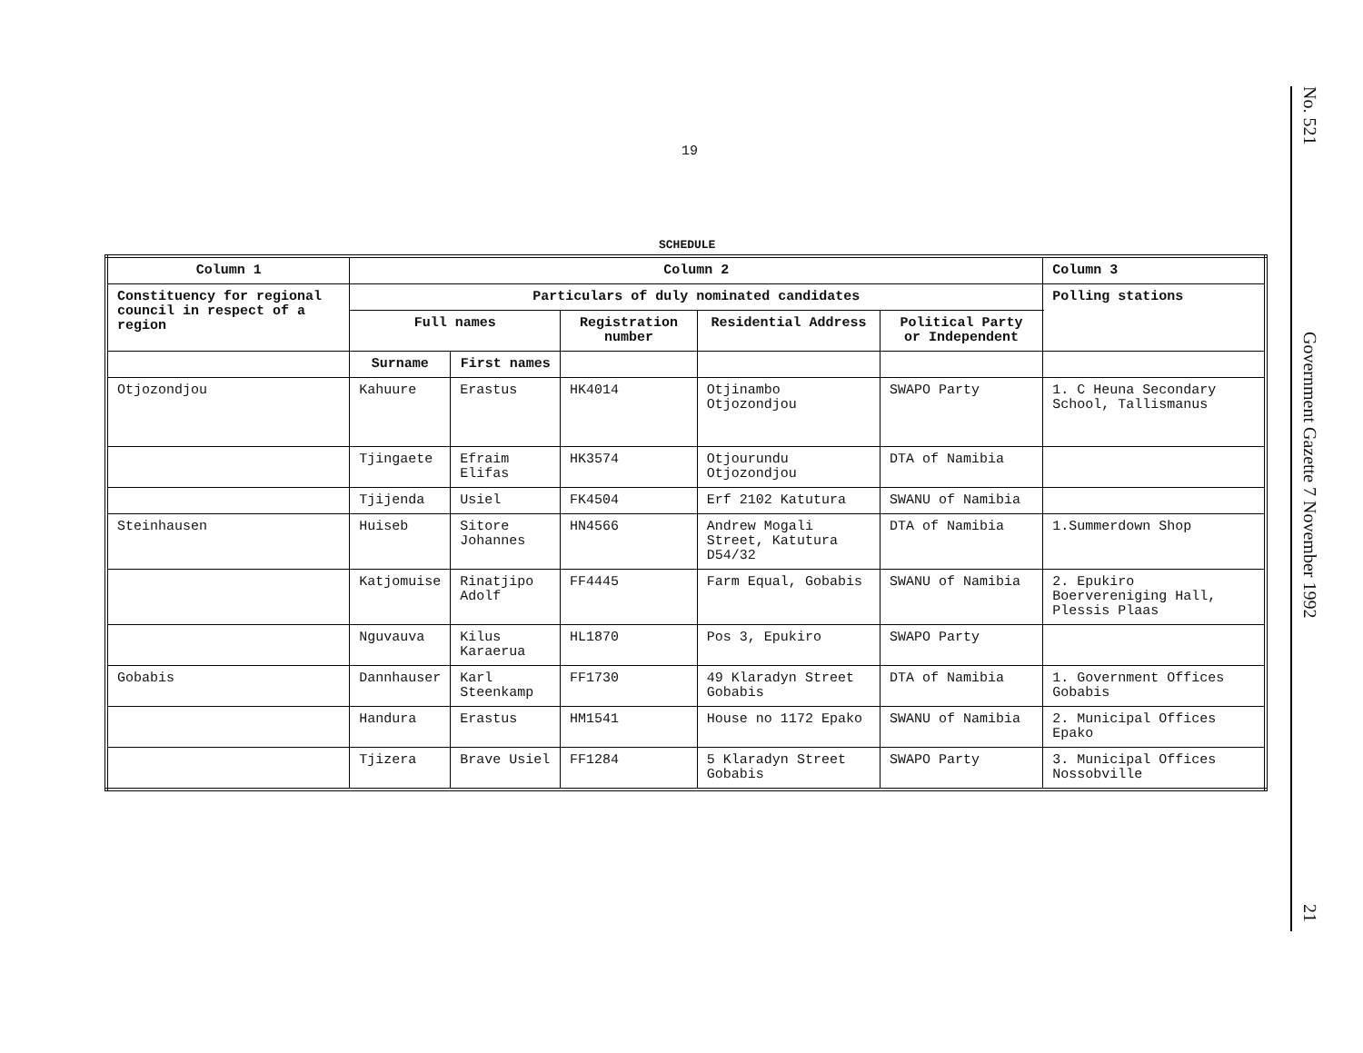19
No. 521
Government Gazette 7 November 1992
21
SCHEDULE
| Column 1 | Column 2 | | | | | Column 3 |
| --- | --- | --- | --- | --- | --- | --- |
| Constituency for regional council in respect of a region | Particulars of duly nominated candidates | | | | | Polling stations |
| | Full names | | Registration number | Residential Address | Political Party or Independent | |
| | Surname | First names | | | | |
| Otjozondjou | Kahuure | Erastus | HK4014 | Otjinambo Otjozondjou | SWAPO Party | 1. C Heuna Secondary School, Tallismanus |
| | Tjingaete | Efraim Elifas | HK3574 | Otjourundu Otjozondjou | DTA of Namibia | |
| | Tjijenda | Usiel | FK4504 | Erf 2102 Katutura | SWANU of Namibia | |
| Steinhausen | Huiseb | Sitore Johannes | HN4566 | Andrew Mogali Street, Katutura D54/32 | DTA of Namibia | 1.Summerdown Shop |
| | Katjomuise | Rinatjipo Adolf | FF4445 | Farm Equal, Gobabis | SWANU of Namibia | 2. Epukiro Boervereniging Hall, Plessis Plaas |
| | Nguvauva | Kilus Karaerua | HL1870 | Pos 3, Epukiro | SWAPO Party | |
| Gobabis | Dannhauser | Karl Steenkamp | FF1730 | 49 Klaradyn Street Gobabis | DTA of Namibia | 1. Government Offices Gobabis |
| | Handura | Erastus | HM1541 | House no 1172 Epako | SWANU of Namibia | 2. Municipal Offices Epako |
| | Tjizera | Brave Usiel | FF1284 | 5 Klaradyn Street Gobabis | SWAPO Party | 3. Municipal Offices Nossobville |